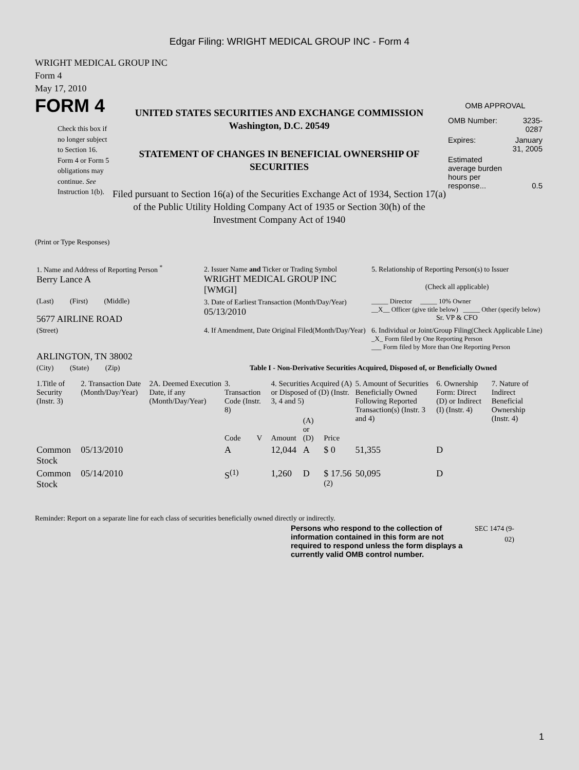Edgar Filing: WRIGHT MEDICAL GROUP INC - Form 4
WRIGHT MEDICAL GROUP INC
Form 4
May 17, 2010
FORM 4
Check this box if no longer subject to Section 16. Form 4 or Form 5 obligations may continue. See Instruction 1(b).
UNITED STATES SECURITIES AND EXCHANGE COMMISSION
Washington, D.C. 20549
STATEMENT OF CHANGES IN BENEFICIAL OWNERSHIP OF SECURITIES
Filed pursuant to Section 16(a) of the Securities Exchange Act of 1934, Section 17(a) of the Public Utility Holding Company Act of 1935 or Section 30(h) of the Investment Company Act of 1940
OMB APPROVAL
| OMB Number: | 3235-0287 |
| Expires: | January 31, 2005 |
| Estimated average burden hours per response... | 0.5 |
(Print or Type Responses)
| 1. Name and Address of Reporting Person <sup>*</sup> Berry Lance A | 2. Issuer Name and Ticker or Trading Symbol WRIGHT MEDICAL GROUP INC [WMGI] | 5. Relationship of Reporting Person(s) to Issuer (Check all applicable) |
| (Last) (First) (Middle) 5677 AIRLINE ROAD | 3. Date of Earliest Transaction (Month/Day/Year) 05/13/2010 | _____ Director _____ 10% Owner __X__ Officer (give title below) _____ Other (specify below) Sr. VP & CFO |
| (Street) ARLINGTON, TN 38002 | 4. If Amendment, Date Original Filed(Month/Day/Year) | 6. Individual or Joint/Group Filing(Check Applicable Line) _X_ Form filed by One Reporting Person ___ Form filed by More than One Reporting Person |
| (City) (State) (Zip) | Table I - Non-Derivative Securities Acquired, Disposed of, or Beneficially Owned | |
| 1.Title of Security (Instr. 3) | 2. Transaction Date (Month/Day/Year) | 2A. Deemed Execution Date, if any (Month/Day/Year) | 3. Transaction Code (Instr. 8) | | 4. Securities Acquired (A) or Disposed of (D) (Instr. 3, 4 and 5) | | | 5. Amount of Securities Beneficially Owned Following Reported Transaction(s) (Instr. 3 and 4) | 6. Ownership Form: Direct (D) or Indirect (I) (Instr. 4) | 7. Nature of Indirect Beneficial Ownership (Instr. 4) |
| --- | --- | --- | --- | --- | --- | --- | --- | --- | --- | --- |
| | | | Code | V | Amount | (A) or (D) | Price | | | |
| Common Stock | 05/13/2010 | | A | | 12,044 | A | $ 0 | 51,355 | D | |
| Common Stock | 05/14/2010 | | S<sup>(1)</sup> | | 1,260 | D | $ 17.56 <sup>(2)</sup> | 50,095 | D | |
Reminder: Report on a separate line for each class of securities beneficially owned directly or indirectly.
Persons who respond to the collection of information contained in this form are not required to respond unless the form displays a currently valid OMB control number.
SEC 1474 (9-02)
1